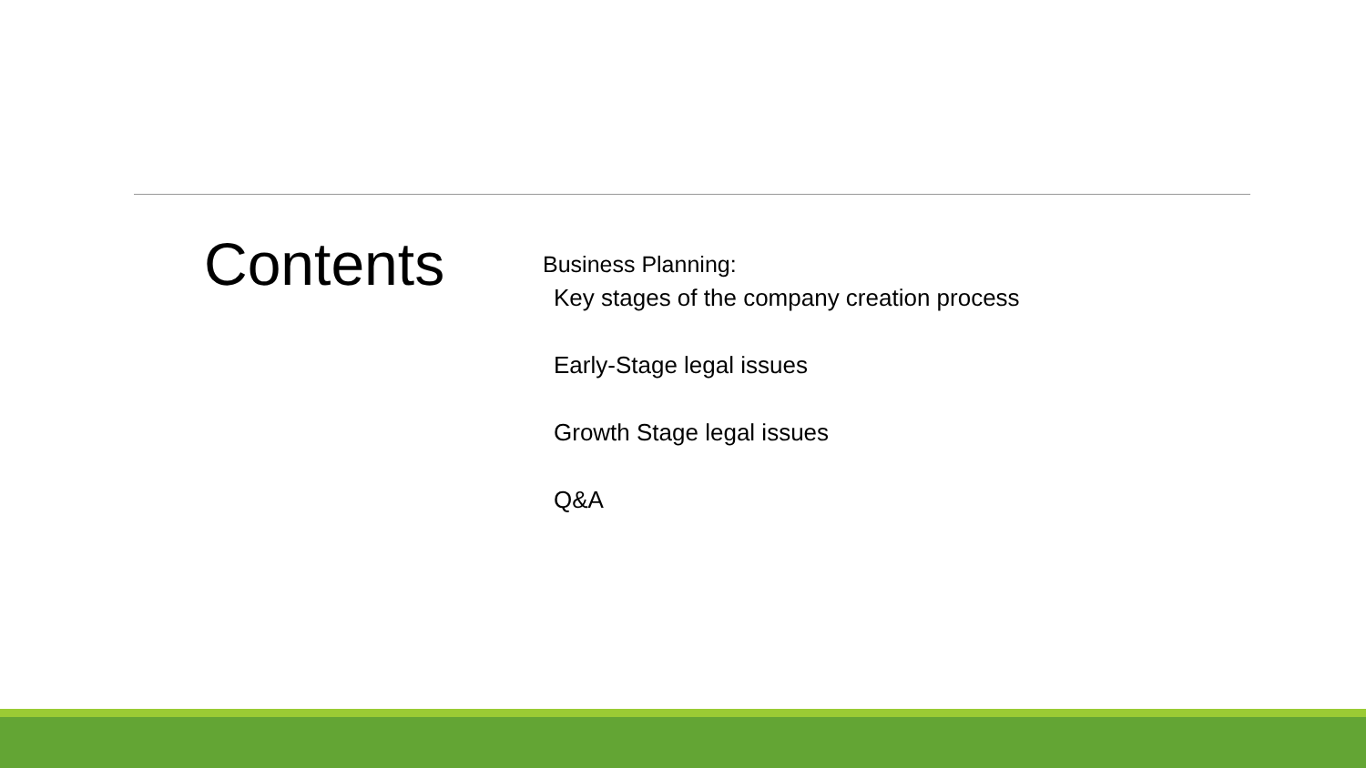Contents
Business Planning:
Key stages of the company creation process
Early-Stage legal issues
Growth Stage legal issues
Q&A